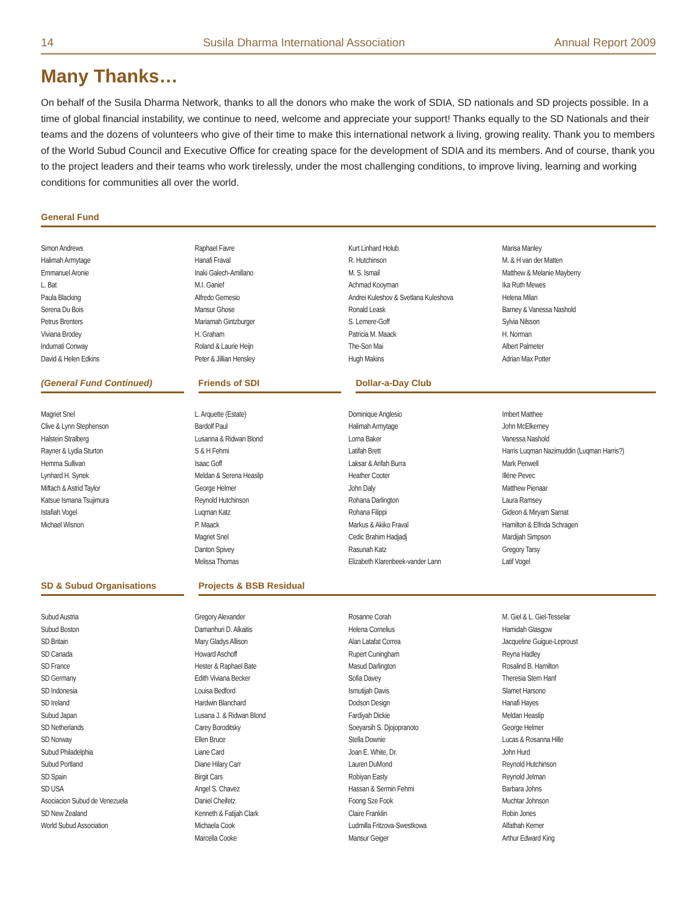14 Susila Dharma International Association Annual Report 2009
Many Thanks…
On behalf of the Susila Dharma Network, thanks to all the donors who make the work of SDIA, SD nationals and SD projects possible. In a time of global financial instability, we continue to need, welcome and appreciate your support! Thanks equally to the SD Nationals and their teams and the dozens of volunteers who give of their time to make this international network a living, growing reality. Thank you to members of the World Subud Council and Executive Office for creating space for the development of SDIA and its members. And of course, thank you to the project leaders and their teams who work tirelessly, under the most challenging conditions, to improve living, learning and working conditions for communities all over the world.
General Fund
Simon Andrews
Halimah Armytage
Emmanuel Aronie
L. Bat
Paula Blacking
Serena Du Bois
Petrus Brenters
Viviana Brodey
Indumati Conway
David & Helen Edkins
Raphael Favre
Hanafi Fraval
Inaki Galech-Amillano
M.I. Ganief
Alfredo Gemesio
Mansur Ghose
Mariamah Gintzburger
H. Graham
Roland & Laurie Heijn
Peter & Jillian Hensley
Kurt Linhard Holub
R. Hutchinson
M. S. Ismail
Achmad Kooyman
Andrei Kuleshov & Svetlana Kuleshova
Ronald Leask
S. Lemere-Goff
Patricia M. Maack
The-Son Mai
Hugh Makins
Marisa Manley
M. & H van der Matten
Matthew & Melanie Mayberry
Ika Ruth Mewes
Helena Milan
Barney & Vanessa Nashold
Sylvia Nilsson
H. Norman
Albert Palmeter
Adrian Max Potter
(General Fund Continued) Friends of SDI Dollar-a-Day Club
Magriet Snel
Clive & Lynn Stephenson
Halstein Stralberg
Rayner & Lydia Sturton
Hemma Sullivan
Lynhard H. Synek
Miftach & Astrid Taylor
Katsue Ismana Tsujimura
Istafiah Vogel
Michael Wisnon
L. Arquette (Estate)
Bardolf Paul
Lusanna & Ridwan Blond
S & H Fehmi
Isaac Goff
Meldan & Serena Heaslip
George Helmer
Reynold Hutchinson
Luqman Katz
P. Maack
Magriet Snel
Danton Spivey
Melissa Thomas
Dominique Anglesio
Halimah Armytage
Lorna Baker
Latifah Brett
Laksar & Arifah Burra
Heather Cooter
John Daly
Rohana Darlington
Rohana Filippi
Markus & Akiko Fraval
Cedic Brahim Hadjadj
Rasunah Katz
Elizabeth Klarenbeek-vander Lann
Imbert Matthee
John McElkerney
Vanessa Nashold
Harris Luqman Nazimuddin (Luqman Harris?)
Mark Penwell
Illène Pevec
Matthew Pienaar
Laura Ramsey
Gideon & Miryam Sarnat
Hamilton & Elfrida Schragen
Mardijah Simpson
Gregory Tarsy
Latif Vogel
SD & Subud Organisations Projects & BSB Residual
Subud Austria
Subud Boston
SD Britain
SD Canada
SD France
SD Germany
SD Indonesia
SD Ireland
Subud Japan
SD Netherlands
SD Norway
Subud Philadelphia
Subud Portland
SD Spain
SD USA
Asociacion Subud de Venezuela
SD New Zealand
World Subud Association
Gregory Alexander
Damanhuri D. Alkaitis
Mary Gladys Allison
Howard Aschoff
Hester & Raphael Bate
Edith Viviana Becker
Louisa Bedford
Hardwin Blanchard
Lusana J. & Ridwan Blond
Carey Boroditsky
Ellen Bruce
Liane Card
Diane Hilary Carr
Birgit Cars
Angel S. Chavez
Daniel Cheifetz
Kenneth & Fatijah Clark
Michaela Cook
Marcella Cooke
Rosanne Corah
Helena Cornelius
Alan Latafat Correa
Rupert Cuningham
Masud Darlington
Sofia Davey
Ismutijah Davis
Dodson Design
Fardiyah Dickie
Soeyarsih S. Djojopranoto
Stella Downie
Joan E. White, Dr.
Lauren DuMond
Robiyan Easty
Hassan & Sermin Fehmi
Foong Sze Fook
Claire Franklin
Ludmilla Fritzova-Swestkowa
Mansur Geiger
M. Giel & L. Giel-Tesselar
Hamidah Glasgow
Jacqueline Guigue-Leproust
Reyna Hadley
Rosalind B. Hamilton
Theresia Stern Hanf
Slamet Harsono
Hanafi Hayes
Meldan Heaslip
George Helmer
Lucas & Rosanna Hille
John Hurd
Reynold Hutchinson
Reynold Jelman
Barbara Johns
Muchtar Johnson
Robin Jones
Alfathah Kerner
Arthur Edward King